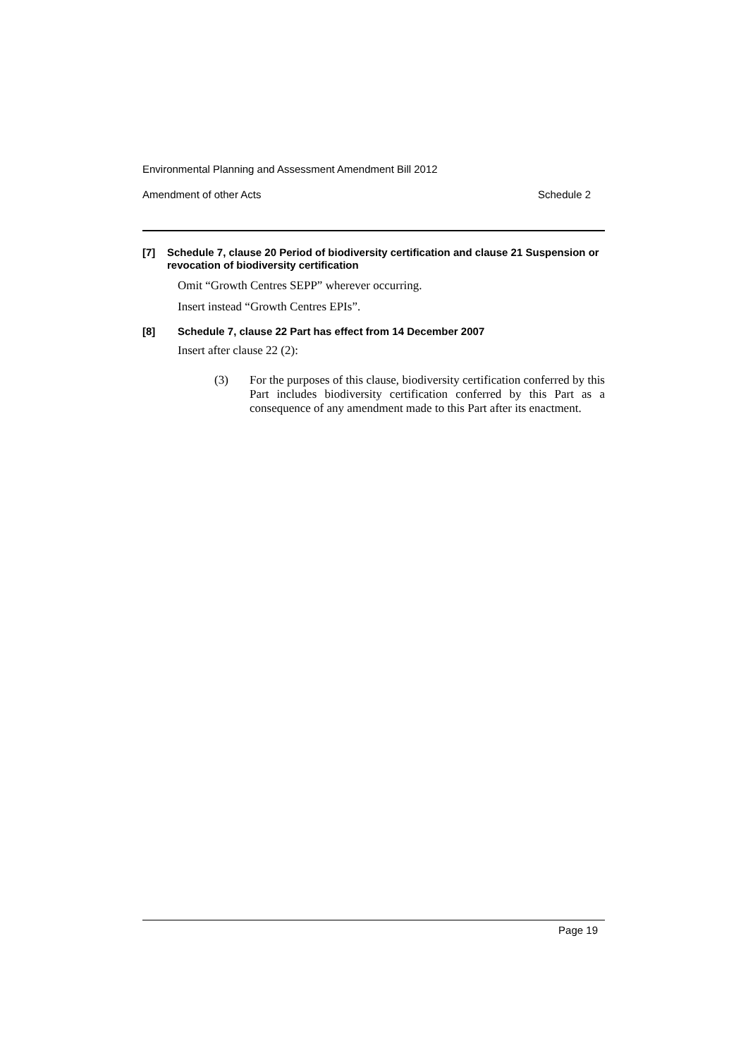Environmental Planning and Assessment Amendment Bill 2012
Amendment of other Acts Schedule 2
[7] Schedule 7, clause 20 Period of biodiversity certification and clause 21 Suspension or revocation of biodiversity certification
Omit “Growth Centres SEPP” wherever occurring.
Insert instead “Growth Centres EPIs”.
[8] Schedule 7, clause 22 Part has effect from 14 December 2007
Insert after clause 22 (2):
(3) For the purposes of this clause, biodiversity certification conferred by this Part includes biodiversity certification conferred by this Part as a consequence of any amendment made to this Part after its enactment.
Page 19